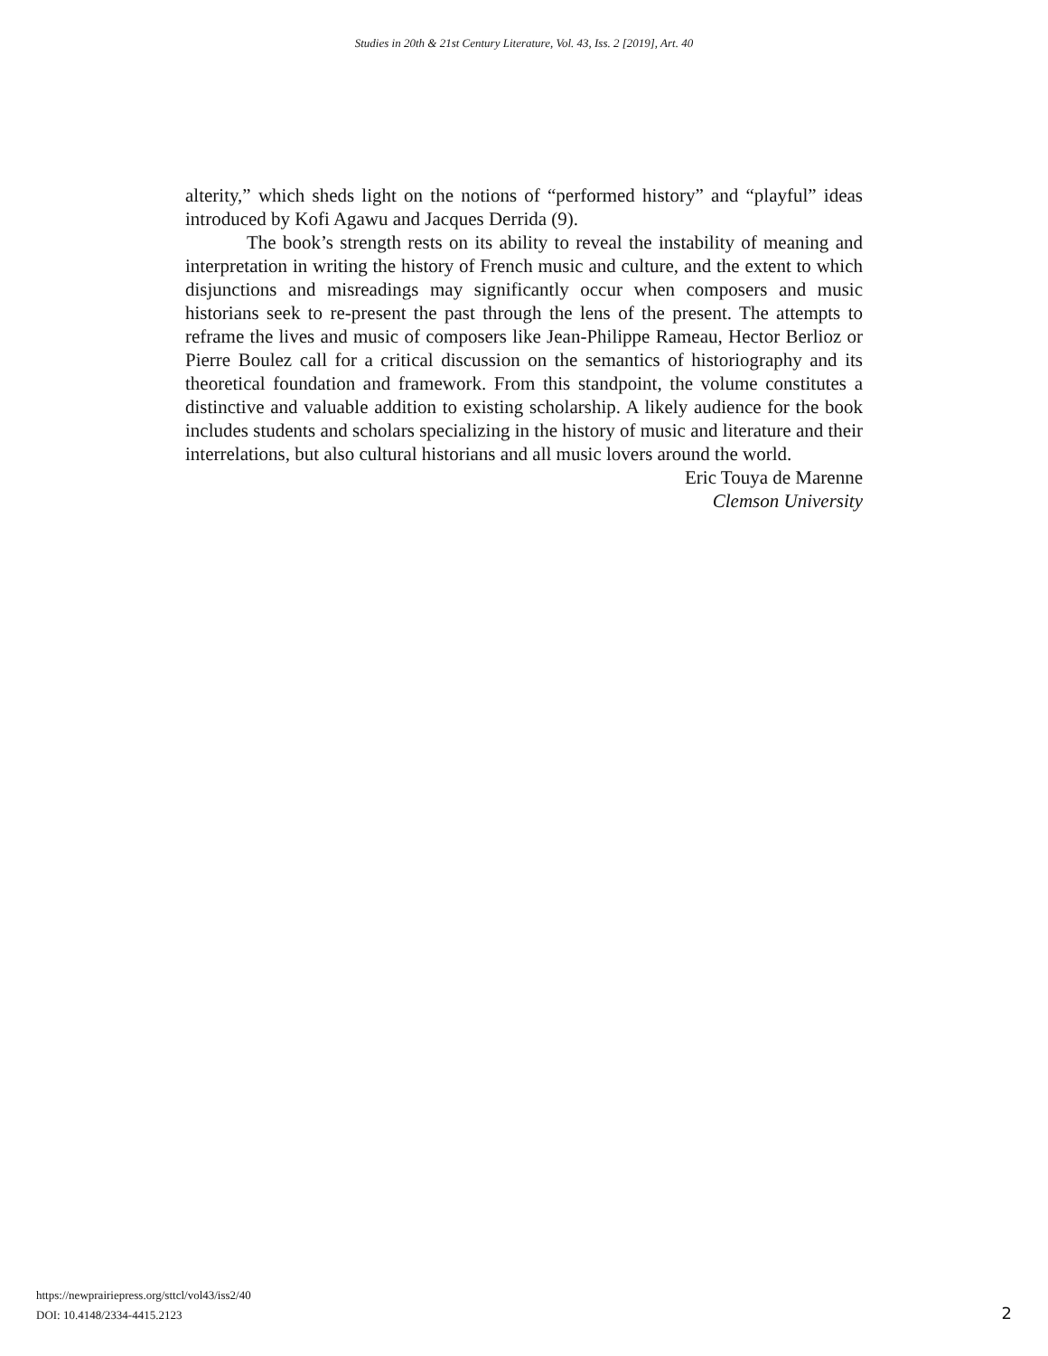Studies in 20th & 21st Century Literature, Vol. 43, Iss. 2 [2019], Art. 40
alterity,” which sheds light on the notions of “performed history” and “playful” ideas introduced by Kofi Agawu and Jacques Derrida (9).
The book’s strength rests on its ability to reveal the instability of meaning and interpretation in writing the history of French music and culture, and the extent to which disjunctions and misreadings may significantly occur when composers and music historians seek to re-present the past through the lens of the present. The attempts to reframe the lives and music of composers like Jean-Philippe Rameau, Hector Berlioz or Pierre Boulez call for a critical discussion on the semantics of historiography and its theoretical foundation and framework. From this standpoint, the volume constitutes a distinctive and valuable addition to existing scholarship. A likely audience for the book includes students and scholars specializing in the history of music and literature and their interrelations, but also cultural historians and all music lovers around the world.
Eric Touya de Marenne
Clemson University
https://newprairiepress.org/sttcl/vol43/iss2/40
DOI: 10.4148/2334-4415.2123
2